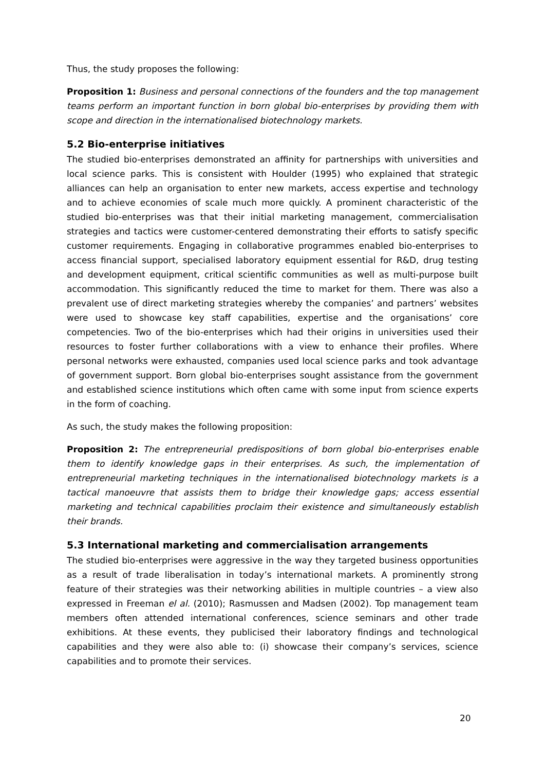Thus, the study proposes the following:
Proposition 1: Business and personal connections of the founders and the top management teams perform an important function in born global bio-enterprises by providing them with scope and direction in the internationalised biotechnology markets.
5.2 Bio-enterprise initiatives
The studied bio-enterprises demonstrated an affinity for partnerships with universities and local science parks. This is consistent with Houlder (1995) who explained that strategic alliances can help an organisation to enter new markets, access expertise and technology and to achieve economies of scale much more quickly. A prominent characteristic of the studied bio-enterprises was that their initial marketing management, commercialisation strategies and tactics were customer-centered demonstrating their efforts to satisfy specific customer requirements. Engaging in collaborative programmes enabled bio-enterprises to access financial support, specialised laboratory equipment essential for R&D, drug testing and development equipment, critical scientific communities as well as multi-purpose built accommodation. This significantly reduced the time to market for them. There was also a prevalent use of direct marketing strategies whereby the companies’ and partners’ websites were used to showcase key staff capabilities, expertise and the organisations’ core competencies. Two of the bio-enterprises which had their origins in universities used their resources to foster further collaborations with a view to enhance their profiles. Where personal networks were exhausted, companies used local science parks and took advantage of government support. Born global bio-enterprises sought assistance from the government and established science institutions which often came with some input from science experts in the form of coaching.
As such, the study makes the following proposition:
Proposition 2: The entrepreneurial predispositions of born global bio-enterprises enable them to identify knowledge gaps in their enterprises. As such, the implementation of entrepreneurial marketing techniques in the internationalised biotechnology markets is a tactical manoeuvre that assists them to bridge their knowledge gaps; access essential marketing and technical capabilities proclaim their existence and simultaneously establish their brands.
5.3 International marketing and commercialisation arrangements
The studied bio-enterprises were aggressive in the way they targeted business opportunities as a result of trade liberalisation in today’s international markets. A prominently strong feature of their strategies was their networking abilities in multiple countries – a view also expressed in Freeman el al. (2010); Rasmussen and Madsen (2002). Top management team members often attended international conferences, science seminars and other trade exhibitions. At these events, they publicised their laboratory findings and technological capabilities and they were also able to: (i) showcase their company’s services, science capabilities and to promote their services.
20